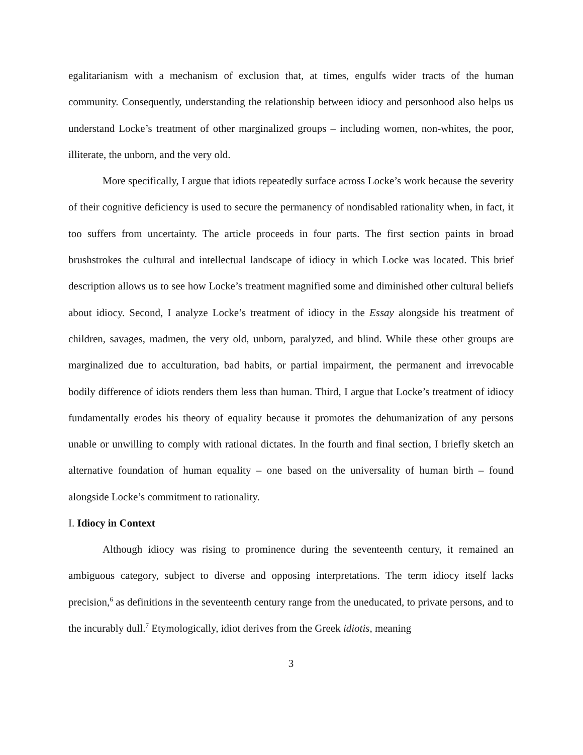egalitarianism with a mechanism of exclusion that, at times, engulfs wider tracts of the human community. Consequently, understanding the relationship between idiocy and personhood also helps us understand Locke’s treatment of other marginalized groups – including women, non-whites, the poor, illiterate, the unborn, and the very old.
More specifically, I argue that idiots repeatedly surface across Locke’s work because the severity of their cognitive deficiency is used to secure the permanency of nondisabled rationality when, in fact, it too suffers from uncertainty. The article proceeds in four parts. The first section paints in broad brushstrokes the cultural and intellectual landscape of idiocy in which Locke was located. This brief description allows us to see how Locke’s treatment magnified some and diminished other cultural beliefs about idiocy. Second, I analyze Locke’s treatment of idiocy in the Essay alongside his treatment of children, savages, madmen, the very old, unborn, paralyzed, and blind. While these other groups are marginalized due to acculturation, bad habits, or partial impairment, the permanent and irrevocable bodily difference of idiots renders them less than human. Third, I argue that Locke’s treatment of idiocy fundamentally erodes his theory of equality because it promotes the dehumanization of any persons unable or unwilling to comply with rational dictates. In the fourth and final section, I briefly sketch an alternative foundation of human equality – one based on the universality of human birth – found alongside Locke’s commitment to rationality.
I. Idiocy in Context
Although idiocy was rising to prominence during the seventeenth century, it remained an ambiguous category, subject to diverse and opposing interpretations. The term idiocy itself lacks precision,<sup>6</sup> as definitions in the seventeenth century range from the uneducated, to private persons, and to the incurably dull.<sup>7</sup> Etymologically, idiot derives from the Greek idiotis, meaning
3